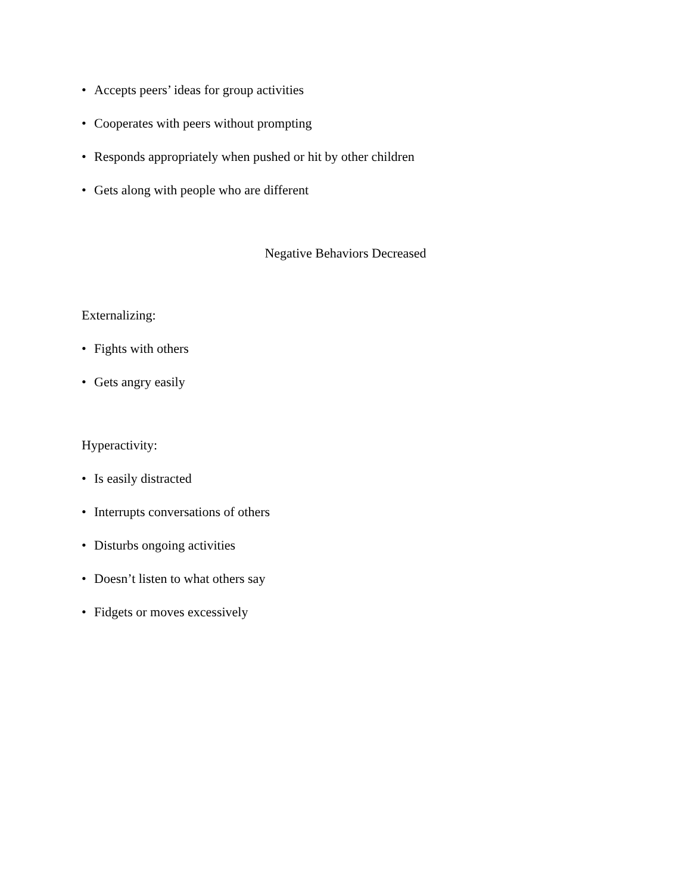• Accepts peers’ ideas for group activities
• Cooperates with peers without prompting
• Responds appropriately when pushed or hit by other children
• Gets along with people who are different
Negative Behaviors Decreased
Externalizing:
• Fights with others
• Gets angry easily
Hyperactivity:
• Is easily distracted
• Interrupts conversations of others
• Disturbs ongoing activities
• Doesn’t listen to what others say
• Fidgets or moves excessively